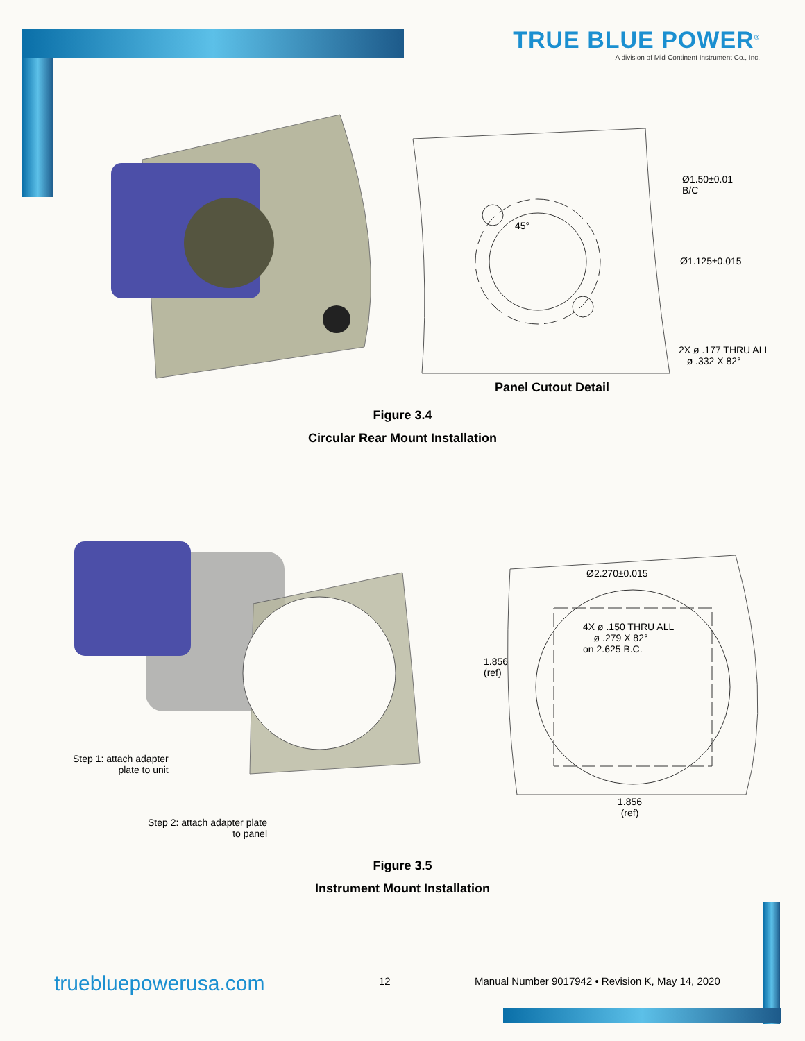TRUE BLUE POWER<sup>®</sup>
A division of Mid-Continent Instrument Co., Inc.
Ø1.50±0.01
B/C
45°
Ø1.125±0.015
2X ø .177 THRU ALL
ø .332 X 82°
Panel Cutout Detail
Figure 3.4
Circular Rear Mount Installation
Ø2.270±0.015
4X ø .150 THRU ALL
ø .279 X 82°
on 2.625 B.C.
1.856
(ref)
1.856
(ref)
Step 1: attach adapter
plate to unit
Step 2: attach adapter plate
to panel
Figure 3.5
Instrument Mount Installation
truebluepowerusa.com 12
Manual Number 9017942 • Revision K, May 14, 2020